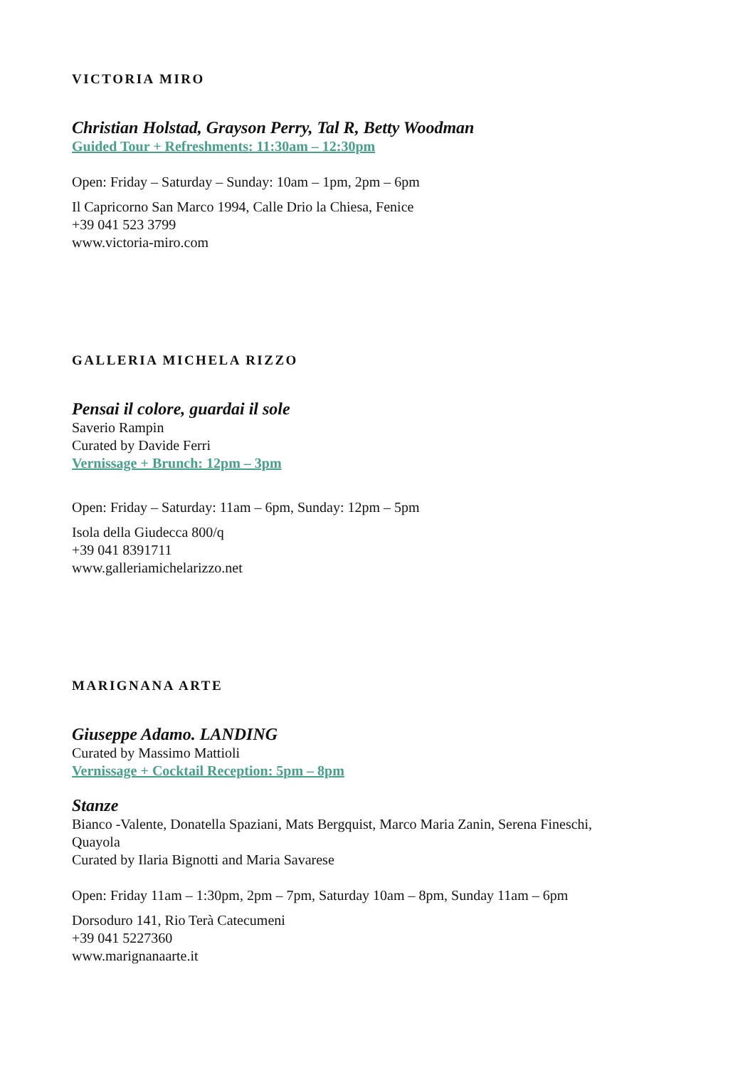VICTORIA MIRO
Christian Holstad, Grayson Perry, Tal R, Betty Woodman
Guided Tour + Refreshments: 11:30am – 12:30pm
Open: Friday – Saturday – Sunday: 10am – 1pm, 2pm – 6pm
Il Capricorno San Marco 1994, Calle Drio la Chiesa, Fenice
+39 041 523 3799
www.victoria-miro.com
GALLERIA MICHELA RIZZO
Pensai il colore, guardai il sole
Saverio Rampin
Curated by Davide Ferri
Vernissage + Brunch: 12pm – 3pm
Open: Friday – Saturday: 11am – 6pm, Sunday: 12pm – 5pm
Isola della Giudecca 800/q
+39 041 8391711
www.galleriamichelarizzo.net
MARIGNANA ARTE
Giuseppe Adamo. LANDING
Curated by Massimo Mattioli
Vernissage + Cocktail Reception: 5pm – 8pm
Stanze
Bianco -Valente, Donatella Spaziani, Mats Bergquist, Marco Maria Zanin, Serena Fineschi,
Quayola
Curated by Ilaria Bignotti and Maria Savarese
Open: Friday 11am – 1:30pm, 2pm – 7pm, Saturday 10am – 8pm, Sunday 11am – 6pm
Dorsoduro 141, Rio Terà Catecumeni
+39 041 5227360
www.marignanaarte.it